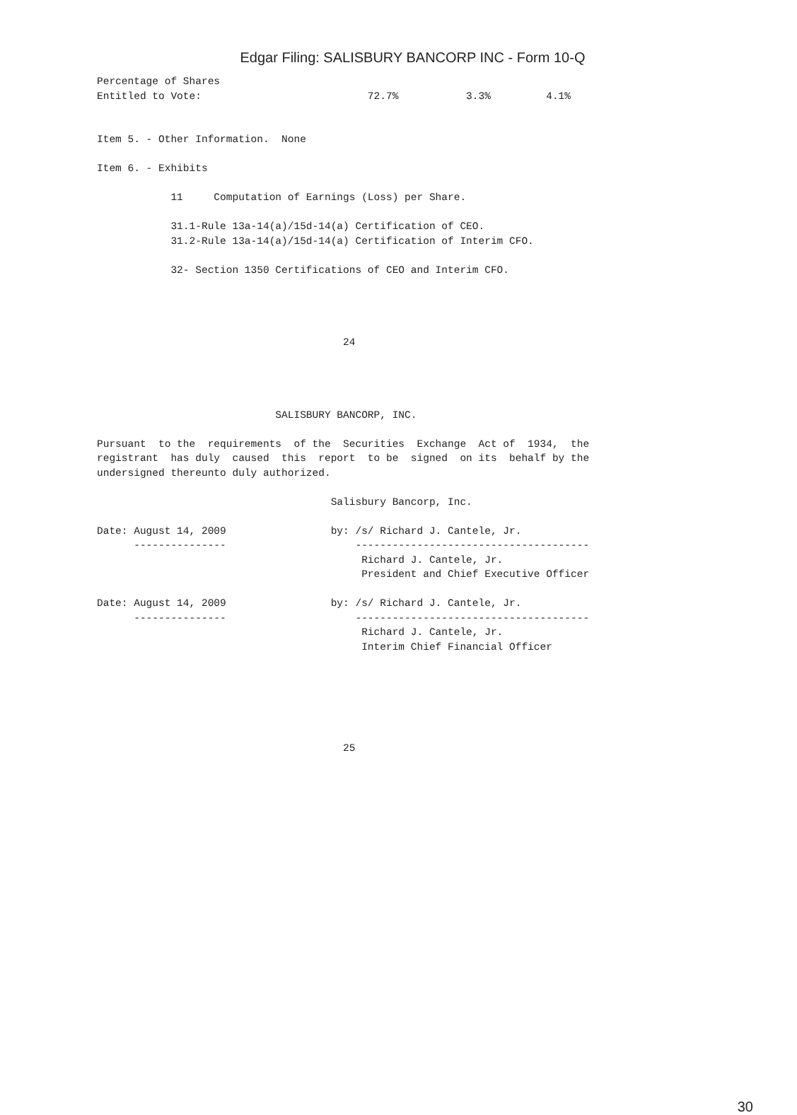Edgar Filing: SALISBURY BANCORP INC - Form 10-Q
Percentage of Shares
Entitled to Vote:                           72.7%           3.3%         4.1%


Item 5. - Other Information.  None

Item 6. - Exhibits

            11     Computation of Earnings (Loss) per Share.

            31.1-Rule 13a-14(a)/15d-14(a) Certification of CEO.
            31.2-Rule 13a-14(a)/15d-14(a) Certification of Interim CFO.

            32- Section 1350 Certifications of CEO and Interim CFO.




                                        24




                             SALISBURY BANCORP, INC.

Pursuant  to the  requirements  of the  Securities  Exchange  Act of  1934,  the
registrant  has duly  caused  this  report  to be  signed  on its  behalf by the
undersigned thereunto duly authorized.

                                      Salisbury Bancorp, Inc.

Date: August 14, 2009                 by: /s/ Richard J. Cantele, Jr.
      ---------------                     --------------------------------------
                                           Richard J. Cantele, Jr.
                                           President and Chief Executive Officer

Date: August 14, 2009                 by: /s/ Richard J. Cantele, Jr.
      ---------------                     --------------------------------------
                                           Richard J. Cantele, Jr.
                                           Interim Chief Financial Officer






                                        25
30